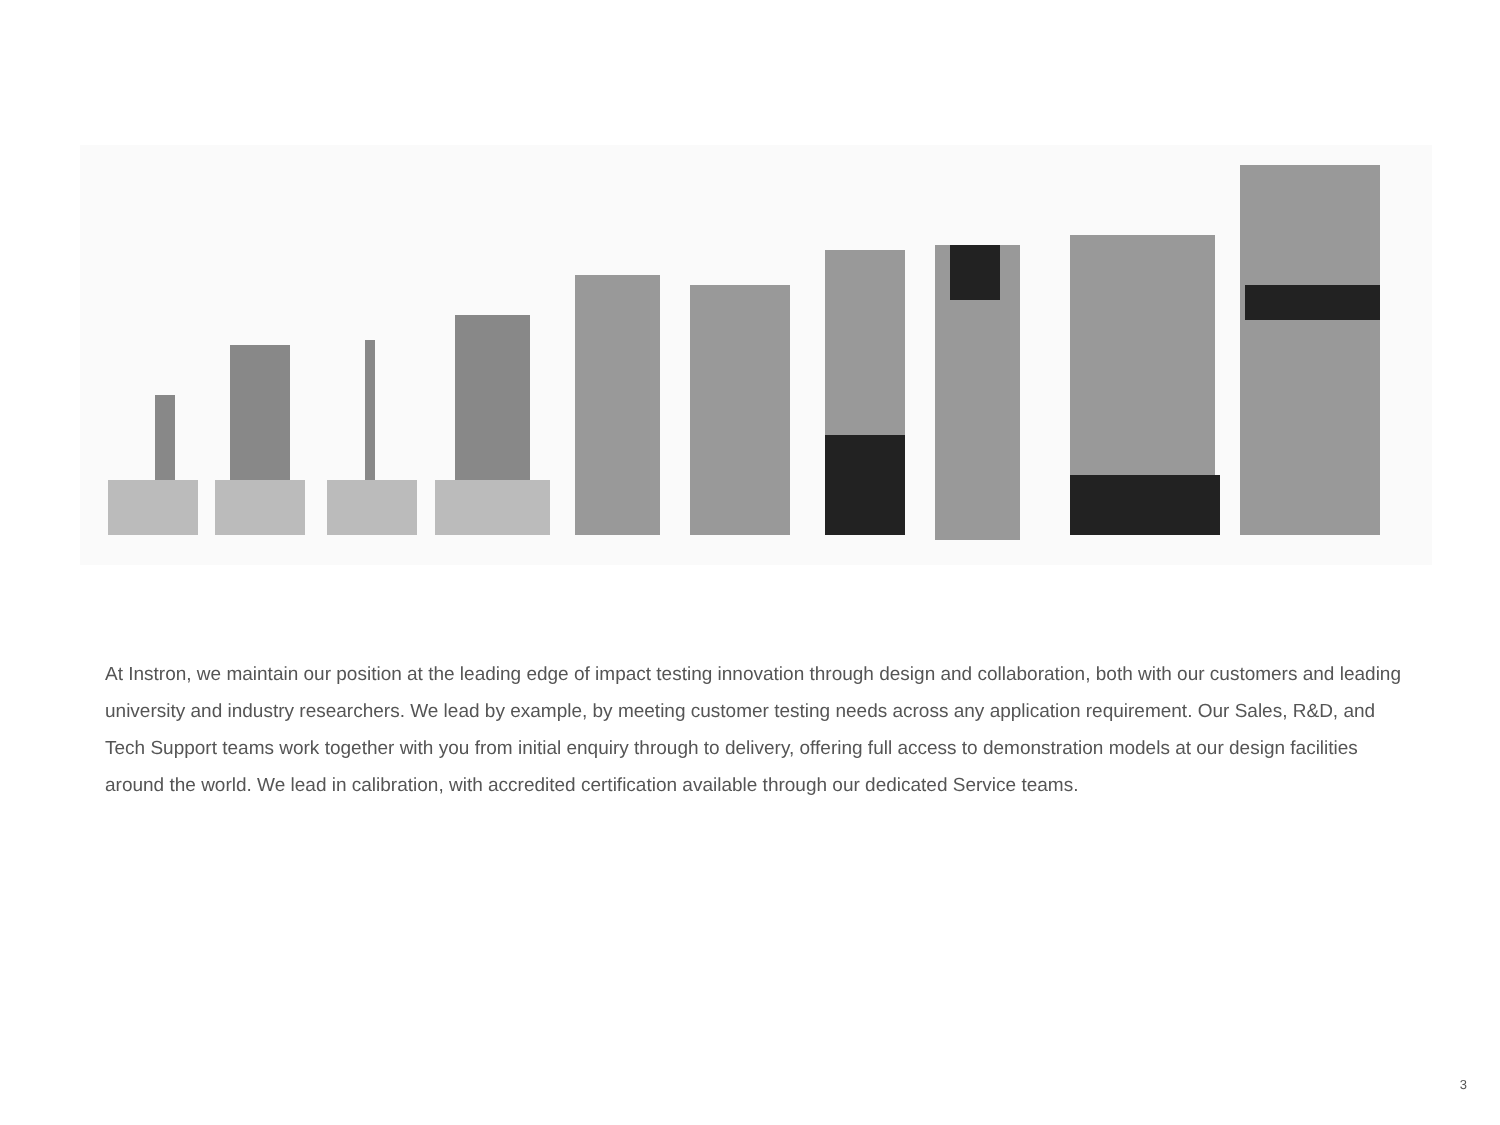At Instron, we maintain our position at the leading edge of impact testing innovation through design and collaboration, both with our customers and leading university and industry researchers. We lead by example, by meeting customer testing needs across any application requirement. Our Sales, R&D, and Tech Support teams work together with you from initial enquiry through to delivery, offering full access to demonstration models at our design facilities around the world. We lead in calibration, with accredited certification available through our dedicated Service teams.
3